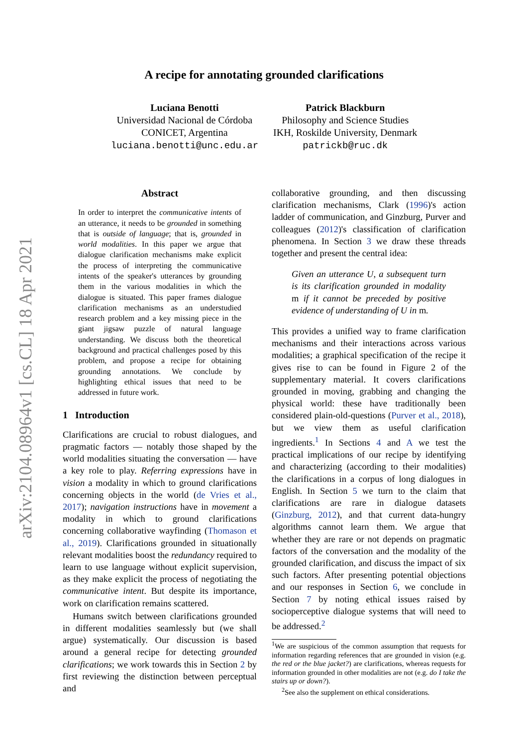arXiv:2104.08964v1 [cs.CL] 18 Apr 2021
A recipe for annotating grounded clarifications
Luciana Benotti
Universidad Nacional de Córdoba
CONICET, Argentina
luciana.benotti@unc.edu.ar
Patrick Blackburn
Philosophy and Science Studies
IKH, Roskilde University, Denmark
patrickb@ruc.dk
Abstract
In order to interpret the communicative intents of an utterance, it needs to be grounded in something that is outside of language; that is, grounded in world modalities. In this paper we argue that dialogue clarification mechanisms make explicit the process of interpreting the communicative intents of the speaker's utterances by grounding them in the various modalities in which the dialogue is situated. This paper frames dialogue clarification mechanisms as an understudied research problem and a key missing piece in the giant jigsaw puzzle of natural language understanding. We discuss both the theoretical background and practical challenges posed by this problem, and propose a recipe for obtaining grounding annotations. We conclude by highlighting ethical issues that need to be addressed in future work.
1 Introduction
Clarifications are crucial to robust dialogues, and pragmatic factors — notably those shaped by the world modalities situating the conversation — have a key role to play. Referring expressions have in vision a modality in which to ground clarifications concerning objects in the world (de Vries et al., 2017); navigation instructions have in movement a modality in which to ground clarifications concerning collaborative wayfinding (Thomason et al., 2019). Clarifications grounded in situationally relevant modalities boost the redundancy required to learn to use language without explicit supervision, as they make explicit the process of negotiating the communicative intent. But despite its importance, work on clarification remains scattered.
Humans switch between clarifications grounded in different modalities seamlessly but (we shall argue) systematically. Our discussion is based around a general recipe for detecting grounded clarifications; we work towards this in Section 2 by first reviewing the distinction between perceptual and
collaborative grounding, and then discussing clarification mechanisms, Clark (1996)'s action ladder of communication, and Ginzburg, Purver and colleagues (2012)'s classification of clarification phenomena. In Section 3 we draw these threads together and present the central idea:
Given an utterance U, a subsequent turn is its clarification grounded in modality m if it cannot be preceded by positive evidence of understanding of U in m.
This provides a unified way to frame clarification mechanisms and their interactions across various modalities; a graphical specification of the recipe it gives rise to can be found in Figure 2 of the supplementary material. It covers clarifications grounded in moving, grabbing and changing the physical world: these have traditionally been considered plain-old-questions (Purver et al., 2018), but we view them as useful clarification ingredients.<sup>1</sup> In Sections 4 and A we test the practical implications of our recipe by identifying and characterizing (according to their modalities) the clarifications in a corpus of long dialogues in English. In Section 5 we turn to the claim that clarifications are rare in dialogue datasets (Ginzburg, 2012), and that current data-hungry algorithms cannot learn them. We argue that whether they are rare or not depends on pragmatic factors of the conversation and the modality of the grounded clarification, and discuss the impact of six such factors. After presenting potential objections and our responses in Section 6, we conclude in Section 7 by noting ethical issues raised by socioperceptive dialogue systems that will need to be addressed.<sup>2</sup>
<sup>1</sup> We are suspicious of the common assumption that requests for information regarding references that are grounded in vision (e.g. the red or the blue jacket?) are clarifications, whereas requests for information grounded in other modalities are not (e.g. do I take the stairs up or down?).
<sup>2</sup> See also the supplement on ethical considerations.